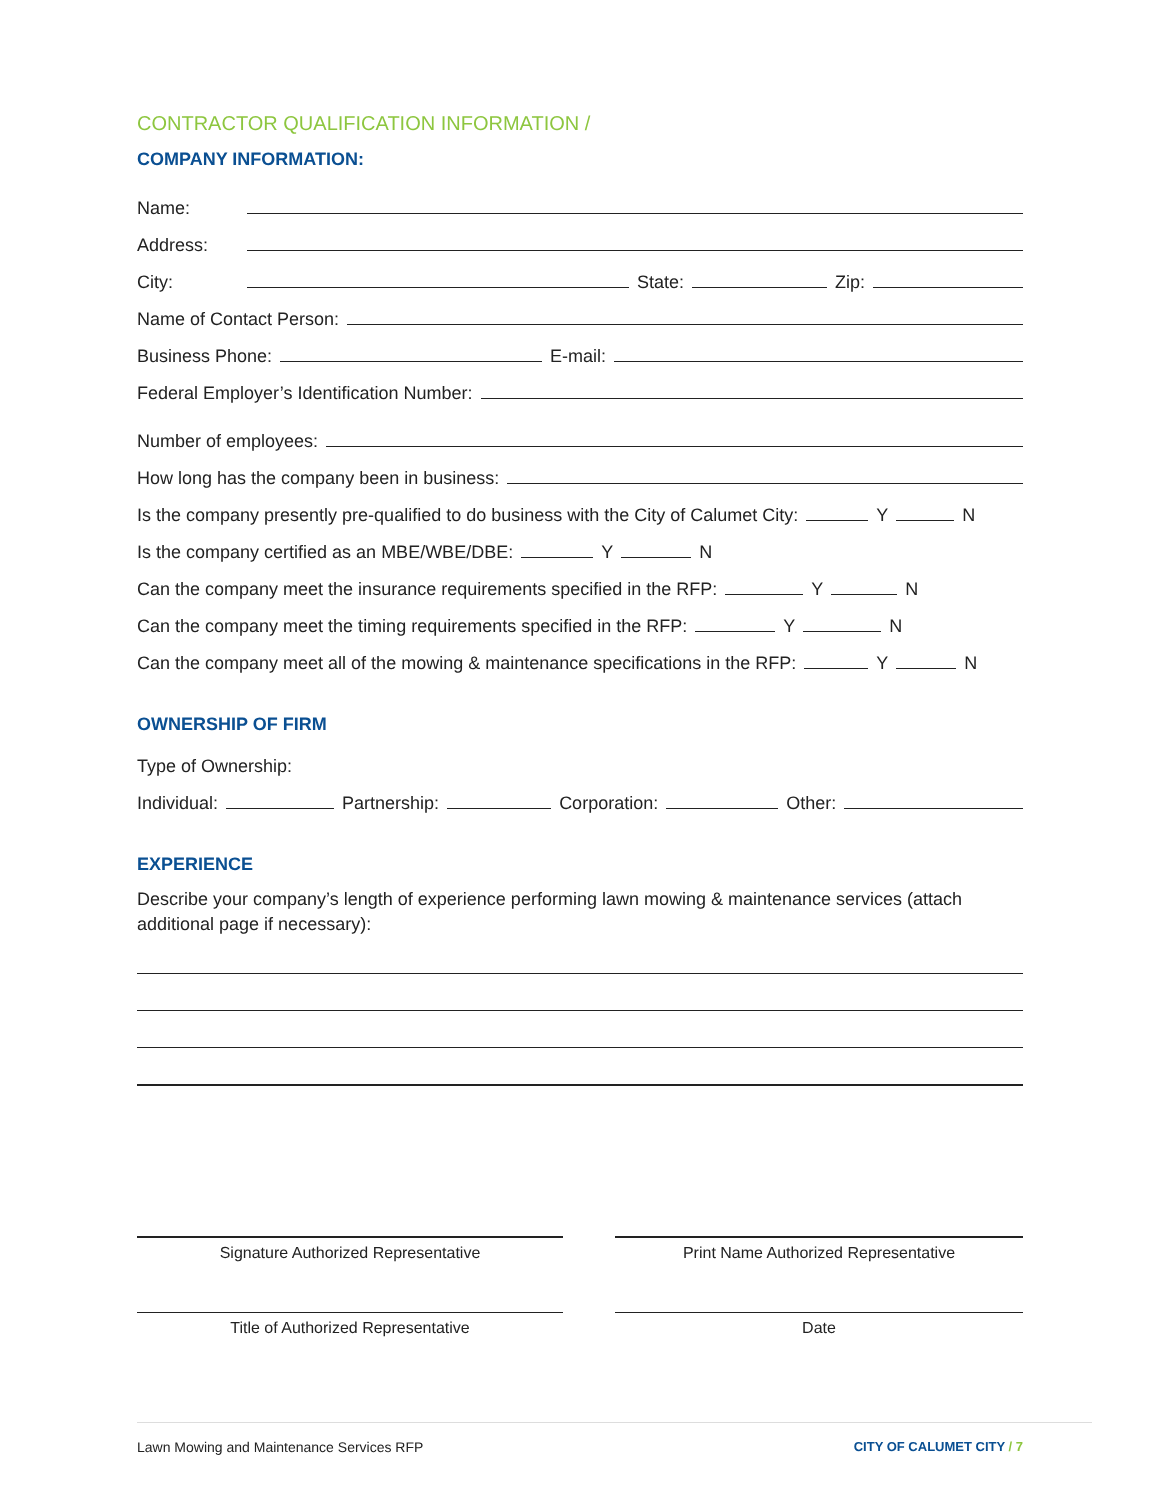CONTRACTOR QUALIFICATION INFORMATION /
COMPANY INFORMATION:
Name:
Address:
City: State: Zip:
Name of Contact Person:
Business Phone: E-mail:
Federal Employer’s Identification Number:
Number of employees:
How long has the company been in business:
Is the company presently pre-qualified to do business with the City of Calumet City: Y N
Is the company certified as an MBE/WBE/DBE: Y N
Can the company meet the insurance requirements specified in the RFP: Y N
Can the company meet the timing requirements specified in the RFP: Y N
Can the company meet all of the mowing & maintenance specifications in the RFP: Y N
OWNERSHIP OF FIRM
Type of Ownership:
Individual: Partnership: Corporation: Other:
EXPERIENCE
Describe your company’s length of experience performing lawn mowing & maintenance services (attach additional page if necessary):
Signature Authorized Representative Print Name Authorized Representative
Title of Authorized Representative Date
Lawn Mowing and Maintenance Services RFP CITY OF CALUMET CITY / 7